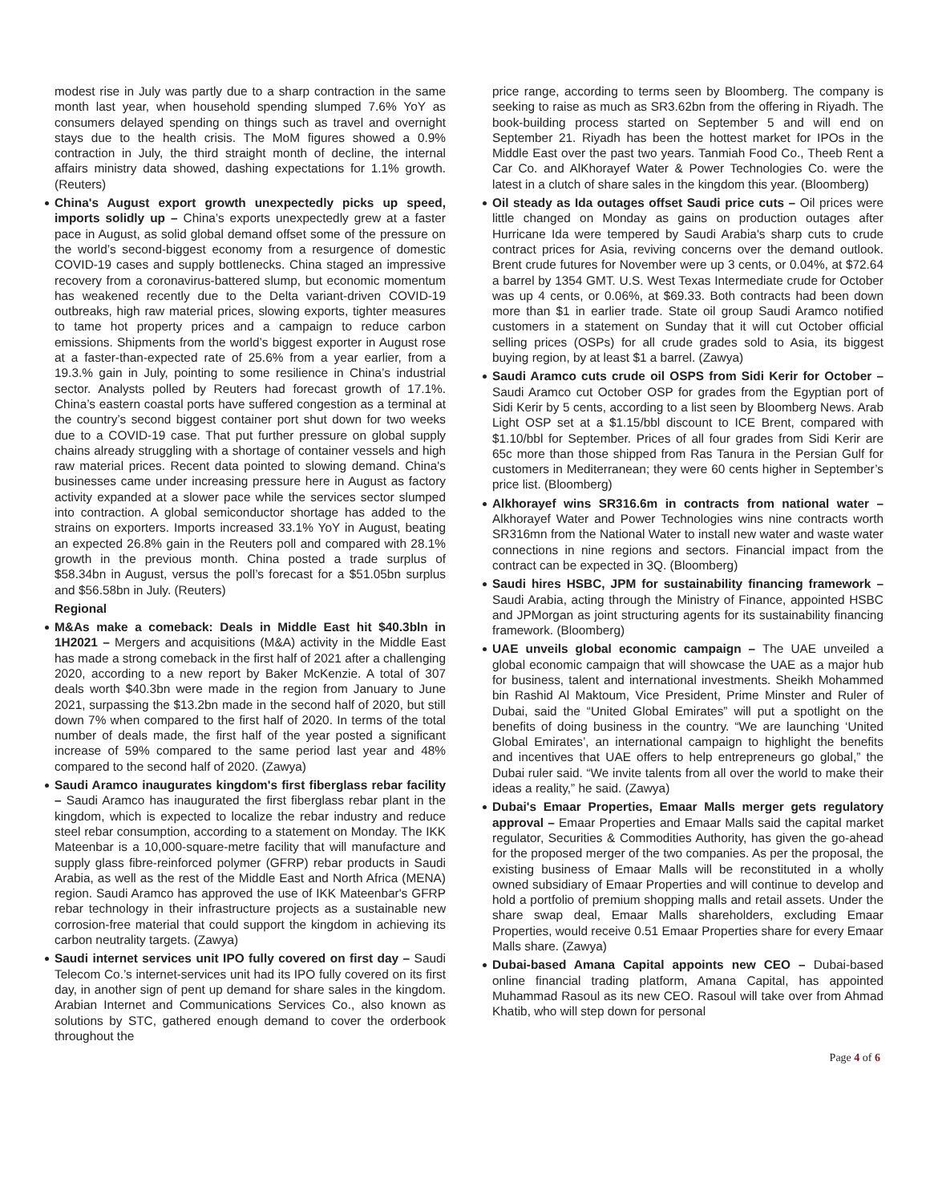modest rise in July was partly due to a sharp contraction in the same month last year, when household spending slumped 7.6% YoY as consumers delayed spending on things such as travel and overnight stays due to the health crisis. The MoM figures showed a 0.9% contraction in July, the third straight month of decline, the internal affairs ministry data showed, dashing expectations for 1.1% growth. (Reuters)
China's August export growth unexpectedly picks up speed, imports solidly up – China’s exports unexpectedly grew at a faster pace in August, as solid global demand offset some of the pressure on the world’s second-biggest economy from a resurgence of domestic COVID-19 cases and supply bottlenecks. China staged an impressive recovery from a coronavirus-battered slump, but economic momentum has weakened recently due to the Delta variant-driven COVID-19 outbreaks, high raw material prices, slowing exports, tighter measures to tame hot property prices and a campaign to reduce carbon emissions. Shipments from the world’s biggest exporter in August rose at a faster-than-expected rate of 25.6% from a year earlier, from a 19.3.% gain in July, pointing to some resilience in China’s industrial sector. Analysts polled by Reuters had forecast growth of 17.1%. China’s eastern coastal ports have suffered congestion as a terminal at the country’s second biggest container port shut down for two weeks due to a COVID-19 case. That put further pressure on global supply chains already struggling with a shortage of container vessels and high raw material prices. Recent data pointed to slowing demand. China's businesses came under increasing pressure here in August as factory activity expanded at a slower pace while the services sector slumped into contraction. A global semiconductor shortage has added to the strains on exporters. Imports increased 33.1% YoY in August, beating an expected 26.8% gain in the Reuters poll and compared with 28.1% growth in the previous month. China posted a trade surplus of $58.34bn in August, versus the poll’s forecast for a $51.05bn surplus and $56.58bn in July. (Reuters)
Regional
M&As make a comeback: Deals in Middle East hit $40.3bln in 1H2021 – Mergers and acquisitions (M&A) activity in the Middle East has made a strong comeback in the first half of 2021 after a challenging 2020, according to a new report by Baker McKenzie. A total of 307 deals worth $40.3bn were made in the region from January to June 2021, surpassing the $13.2bn made in the second half of 2020, but still down 7% when compared to the first half of 2020. In terms of the total number of deals made, the first half of the year posted a significant increase of 59% compared to the same period last year and 48% compared to the second half of 2020. (Zawya)
Saudi Aramco inaugurates kingdom's first fiberglass rebar facility – Saudi Aramco has inaugurated the first fiberglass rebar plant in the kingdom, which is expected to localize the rebar industry and reduce steel rebar consumption, according to a statement on Monday. The IKK Mateenbar is a 10,000-square-metre facility that will manufacture and supply glass fibre-reinforced polymer (GFRP) rebar products in Saudi Arabia, as well as the rest of the Middle East and North Africa (MENA) region. Saudi Aramco has approved the use of IKK Mateenbar's GFRP rebar technology in their infrastructure projects as a sustainable new corrosion-free material that could support the kingdom in achieving its carbon neutrality targets. (Zawya)
Saudi internet services unit IPO fully covered on first day – Saudi Telecom Co.’s internet-services unit had its IPO fully covered on its first day, in another sign of pent up demand for share sales in the kingdom. Arabian Internet and Communications Services Co., also known as solutions by STC, gathered enough demand to cover the orderbook throughout the
price range, according to terms seen by Bloomberg. The company is seeking to raise as much as SR3.62bn from the offering in Riyadh. The book-building process started on September 5 and will end on September 21. Riyadh has been the hottest market for IPOs in the Middle East over the past two years. Tanmiah Food Co., Theeb Rent a Car Co. and AlKhorayef Water & Power Technologies Co. were the latest in a clutch of share sales in the kingdom this year. (Bloomberg)
Oil steady as Ida outages offset Saudi price cuts – Oil prices were little changed on Monday as gains on production outages after Hurricane Ida were tempered by Saudi Arabia's sharp cuts to crude contract prices for Asia, reviving concerns over the demand outlook. Brent crude futures for November were up 3 cents, or 0.04%, at $72.64 a barrel by 1354 GMT. U.S. West Texas Intermediate crude for October was up 4 cents, or 0.06%, at $69.33. Both contracts had been down more than $1 in earlier trade. State oil group Saudi Aramco notified customers in a statement on Sunday that it will cut October official selling prices (OSPs) for all crude grades sold to Asia, its biggest buying region, by at least $1 a barrel. (Zawya)
Saudi Aramco cuts crude oil OSPS from Sidi Kerir for October – Saudi Aramco cut October OSP for grades from the Egyptian port of Sidi Kerir by 5 cents, according to a list seen by Bloomberg News. Arab Light OSP set at a $1.15/bbl discount to ICE Brent, compared with $1.10/bbl for September. Prices of all four grades from Sidi Kerir are 65c more than those shipped from Ras Tanura in the Persian Gulf for customers in Mediterranean; they were 60 cents higher in September’s price list. (Bloomberg)
Alkhorayef wins SR316.6m in contracts from national water – Alkhorayef Water and Power Technologies wins nine contracts worth SR316mn from the National Water to install new water and waste water connections in nine regions and sectors. Financial impact from the contract can be expected in 3Q. (Bloomberg)
Saudi hires HSBC, JPM for sustainability financing framework – Saudi Arabia, acting through the Ministry of Finance, appointed HSBC and JPMorgan as joint structuring agents for its sustainability financing framework. (Bloomberg)
UAE unveils global economic campaign – The UAE unveiled a global economic campaign that will showcase the UAE as a major hub for business, talent and international investments. Sheikh Mohammed bin Rashid Al Maktoum, Vice President, Prime Minster and Ruler of Dubai, said the “United Global Emirates” will put a spotlight on the benefits of doing business in the country. “We are launching ‘United Global Emirates’, an international campaign to highlight the benefits and incentives that UAE offers to help entrepreneurs go global,” the Dubai ruler said. “We invite talents from all over the world to make their ideas a reality,” he said. (Zawya)
Dubai's Emaar Properties, Emaar Malls merger gets regulatory approval – Emaar Properties and Emaar Malls said the capital market regulator, Securities & Commodities Authority, has given the go-ahead for the proposed merger of the two companies. As per the proposal, the existing business of Emaar Malls will be reconstituted in a wholly owned subsidiary of Emaar Properties and will continue to develop and hold a portfolio of premium shopping malls and retail assets. Under the share swap deal, Emaar Malls shareholders, excluding Emaar Properties, would receive 0.51 Emaar Properties share for every Emaar Malls share. (Zawya)
Dubai-based Amana Capital appoints new CEO – Dubai-based online financial trading platform, Amana Capital, has appointed Muhammad Rasoul as its new CEO. Rasoul will take over from Ahmad Khatib, who will step down for personal
Page 4 of 6